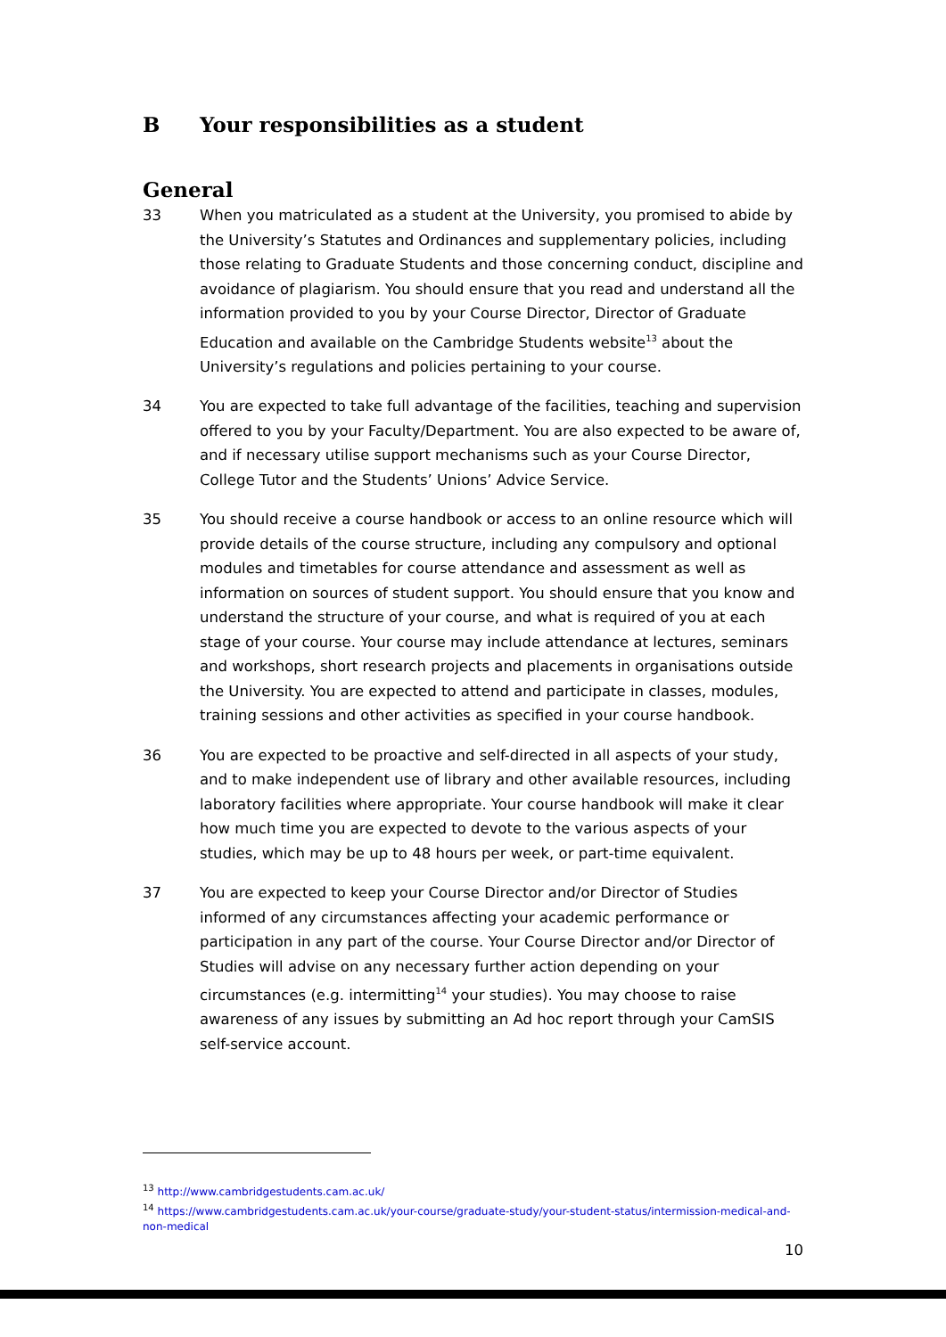B Your responsibilities as a student
General
33 When you matriculated as a student at the University, you promised to abide by the University’s Statutes and Ordinances and supplementary policies, including those relating to Graduate Students and those concerning conduct, discipline and avoidance of plagiarism. You should ensure that you read and understand all the information provided to you by your Course Director, Director of Graduate Education and available on the Cambridge Students website<sup>13</sup> about the University’s regulations and policies pertaining to your course.
34 You are expected to take full advantage of the facilities, teaching and supervision offered to you by your Faculty/Department. You are also expected to be aware of, and if necessary utilise support mechanisms such as your Course Director, College Tutor and the Students’ Unions’ Advice Service.
35 You should receive a course handbook or access to an online resource which will provide details of the course structure, including any compulsory and optional modules and timetables for course attendance and assessment as well as information on sources of student support. You should ensure that you know and understand the structure of your course, and what is required of you at each stage of your course. Your course may include attendance at lectures, seminars and workshops, short research projects and placements in organisations outside the University. You are expected to attend and participate in classes, modules, training sessions and other activities as specified in your course handbook.
36 You are expected to be proactive and self-directed in all aspects of your study, and to make independent use of library and other available resources, including laboratory facilities where appropriate. Your course handbook will make it clear how much time you are expected to devote to the various aspects of your studies, which may be up to 48 hours per week, or part-time equivalent.
37 You are expected to keep your Course Director and/or Director of Studies informed of any circumstances affecting your academic performance or participation in any part of the course. Your Course Director and/or Director of Studies will advise on any necessary further action depending on your circumstances (e.g. intermitting<sup>14</sup> your studies). You may choose to raise awareness of any issues by submitting an Ad hoc report through your CamSIS self-service account.
<sup>13</sup> http://www.cambridgestudents.cam.ac.uk/
<sup>14</sup> https://www.cambridgestudents.cam.ac.uk/your-course/graduate-study/your-student-status/intermission-medical-and-non-medical
10